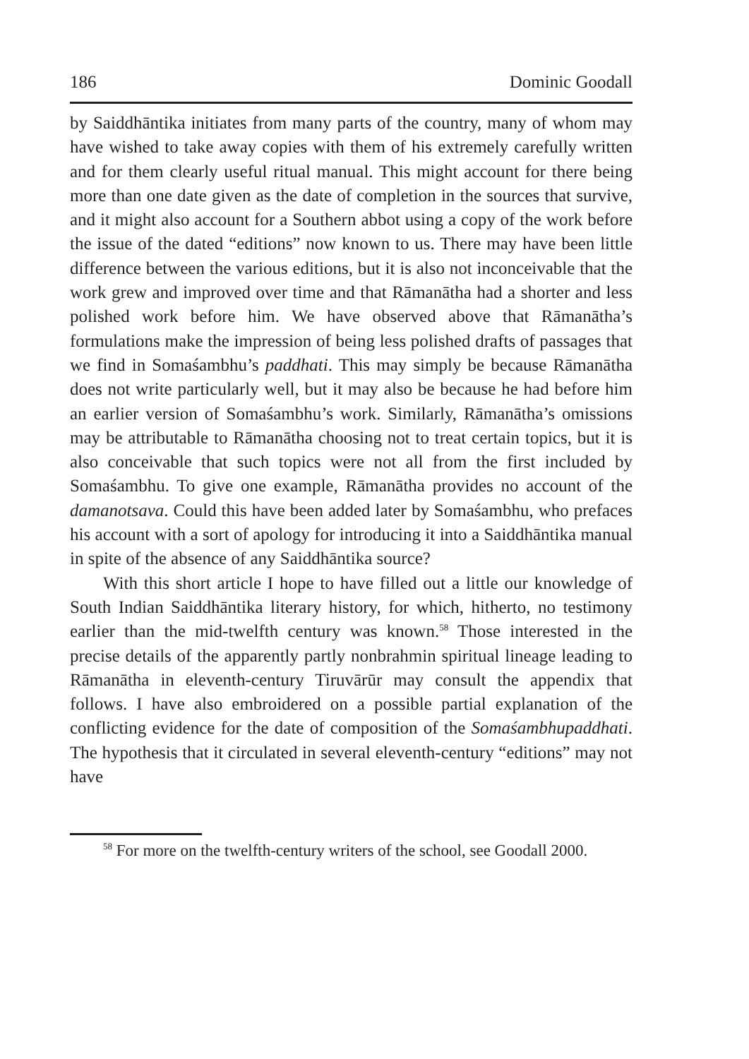186 Dominic Goodall
by Saiddhāntika initiates from many parts of the country, many of whom may have wished to take away copies with them of his extremely carefully written and for them clearly useful ritual manual. This might account for there being more than one date given as the date of completion in the sources that survive, and it might also account for a Southern abbot using a copy of the work before the issue of the dated “editions” now known to us. There may have been little difference between the various editions, but it is also not inconceivable that the work grew and improved over time and that Rāmanātha had a shorter and less polished work before him. We have observed above that Rāmanātha’s formulations make the impression of being less polished drafts of passages that we find in Somaśambhu’s paddhati. This may simply be because Rāmanātha does not write particularly well, but it may also be because he had before him an earlier version of Somaśambhu’s work. Similarly, Rāmanātha’s omissions may be attributable to Rāmanātha choosing not to treat certain topics, but it is also conceivable that such topics were not all from the first included by Somaśambhu. To give one example, Rāmanātha provides no account of the damanotsava. Could this have been added later by Somaśambhu, who prefaces his account with a sort of apology for introducing it into a Saiddhāntika manual in spite of the absence of any Saiddhāntika source?
With this short article I hope to have filled out a little our knowledge of South Indian Saiddhāntika literary history, for which, hitherto, no testimony earlier than the mid-twelfth century was known.<sup>58</sup> Those interested in the precise details of the apparently partly nonbrahmin spiritual lineage leading to Rāmanātha in eleventh-century Tiruvārūr may consult the appendix that follows. I have also embroidered on a possible partial explanation of the conflicting evidence for the date of composition of the Somaśambhupaddhati. The hypothesis that it circulated in several eleventh-century “editions” may not have
<sup>58</sup> For more on the twelfth-century writers of the school, see Goodall 2000.